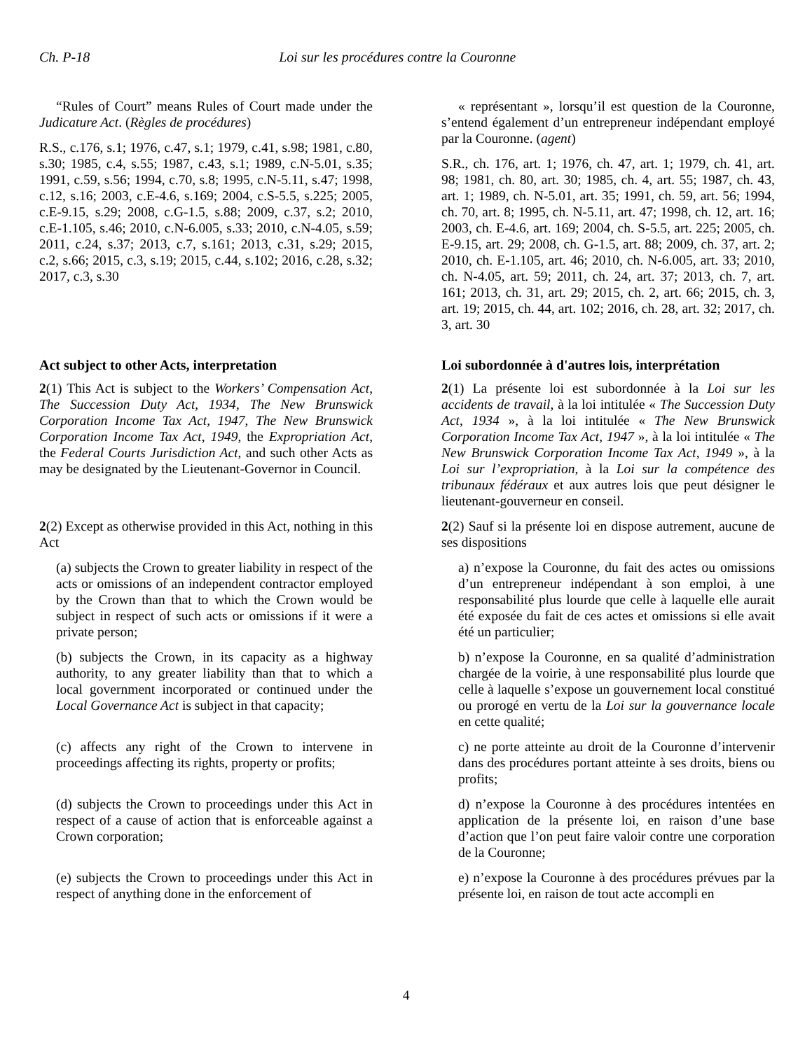Ch. P-18 Loi sur les procédures contre la Couronne
“Rules of Court” means Rules of Court made under the Judicature Act. (Règles de procédures)
R.S., c.176, s.1; 1976, c.47, s.1; 1979, c.41, s.98; 1981, c.80, s.30; 1985, c.4, s.55; 1987, c.43, s.1; 1989, c.N-5.01, s.35; 1991, c.59, s.56; 1994, c.70, s.8; 1995, c.N-5.11, s.47; 1998, c.12, s.16; 2003, c.E-4.6, s.169; 2004, c.S-5.5, s.225; 2005, c.E-9.15, s.29; 2008, c.G-1.5, s.88; 2009, c.37, s.2; 2010, c.E-1.105, s.46; 2010, c.N-6.005, s.33; 2010, c.N-4.05, s.59; 2011, c.24, s.37; 2013, c.7, s.161; 2013, c.31, s.29; 2015, c.2, s.66; 2015, c.3, s.19; 2015, c.44, s.102; 2016, c.28, s.32; 2017, c.3, s.30
« représentant », lorsqu’il est question de la Couronne, s’entend également d’un entrepreneur indépendant employé par la Couronne. (agent)
S.R., ch. 176, art. 1; 1976, ch. 47, art. 1; 1979, ch. 41, art. 98; 1981, ch. 80, art. 30; 1985, ch. 4, art. 55; 1987, ch. 43, art. 1; 1989, ch. N-5.01, art. 35; 1991, ch. 59, art. 56; 1994, ch. 70, art. 8; 1995, ch. N-5.11, art. 47; 1998, ch. 12, art. 16; 2003, ch. E-4.6, art. 169; 2004, ch. S-5.5, art. 225; 2005, ch. E-9.15, art. 29; 2008, ch. G-1.5, art. 88; 2009, ch. 37, art. 2; 2010, ch. E-1.105, art. 46; 2010, ch. N-6.005, art. 33; 2010, ch. N-4.05, art. 59; 2011, ch. 24, art. 37; 2013, ch. 7, art. 161; 2013, ch. 31, art. 29; 2015, ch. 2, art. 66; 2015, ch. 3, art. 19; 2015, ch. 44, art. 102; 2016, ch. 28, art. 32; 2017, ch. 3, art. 30
Act subject to other Acts, interpretation
2(1) This Act is subject to the Workers’ Compensation Act, The Succession Duty Act, 1934, The New Brunswick Corporation Income Tax Act, 1947, The New Brunswick Corporation Income Tax Act, 1949, the Expropriation Act, the Federal Courts Jurisdiction Act, and such other Acts as may be designated by the Lieutenant-Governor in Council.
Loi subordonnée à d'autres lois, interprétation
2(1) La présente loi est subordonnée à la Loi sur les accidents de travail, à la loi intitulée « The Succession Duty Act, 1934 », à la loi intitulée « The New Brunswick Corporation Income Tax Act, 1947 », à la loi intitulée « The New Brunswick Corporation Income Tax Act, 1949 », à la Loi sur l’expropriation, à la Loi sur la compétence des tribunaux fédéraux et aux autres lois que peut désigner le lieutenant-gouverneur en conseil.
2(2) Except as otherwise provided in this Act, nothing in this Act
2(2) Sauf si la présente loi en dispose autrement, aucune de ses dispositions
(a) subjects the Crown to greater liability in respect of the acts or omissions of an independent contractor employed by the Crown than that to which the Crown would be subject in respect of such acts or omissions if it were a private person;
a) n’expose la Couronne, du fait des actes ou omissions d’un entrepreneur indépendant à son emploi, à une responsabilité plus lourde que celle à laquelle elle aurait été exposée du fait de ces actes et omissions si elle avait été un particulier;
(b) subjects the Crown, in its capacity as a highway authority, to any greater liability than that to which a local government incorporated or continued under the Local Governance Act is subject in that capacity;
b) n’expose la Couronne, en sa qualité d’administration chargée de la voirie, à une responsabilité plus lourde que celle à laquelle s’expose un gouvernement local constitué ou prorogé en vertu de la Loi sur la gouvernance locale en cette qualité;
(c) affects any right of the Crown to intervene in proceedings affecting its rights, property or profits;
c) ne porte atteinte au droit de la Couronne d’intervenir dans des procédures portant atteinte à ses droits, biens ou profits;
(d) subjects the Crown to proceedings under this Act in respect of a cause of action that is enforceable against a Crown corporation;
d) n’expose la Couronne à des procédures intentées en application de la présente loi, en raison d’une base d’action que l’on peut faire valoir contre une corporation de la Couronne;
(e) subjects the Crown to proceedings under this Act in respect of anything done in the enforcement of
e) n’expose la Couronne à des procédures prévues par la présente loi, en raison de tout acte accompli en
4